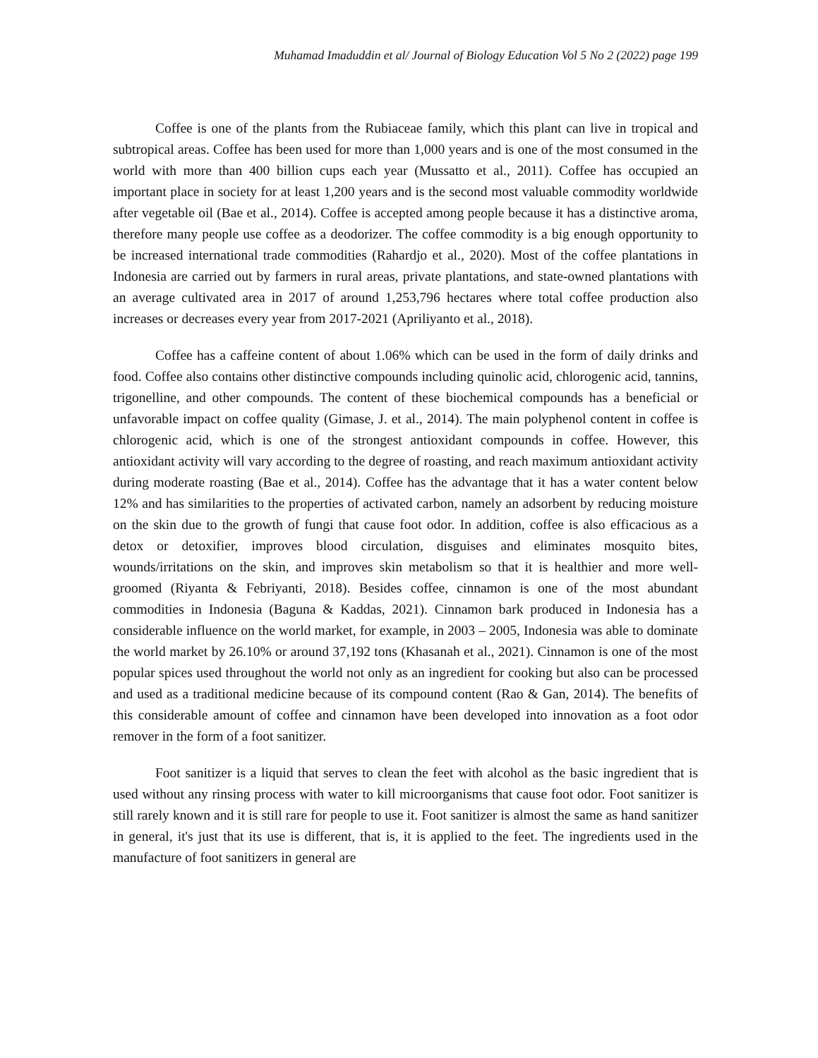Muhamad Imaduddin et al/ Journal of Biology Education Vol 5 No 2 (2022) page 199
Coffee is one of the plants from the Rubiaceae family, which this plant can live in tropical and subtropical areas. Coffee has been used for more than 1,000 years and is one of the most consumed in the world with more than 400 billion cups each year (Mussatto et al., 2011). Coffee has occupied an important place in society for at least 1,200 years and is the second most valuable commodity worldwide after vegetable oil (Bae et al., 2014). Coffee is accepted among people because it has a distinctive aroma, therefore many people use coffee as a deodorizer. The coffee commodity is a big enough opportunity to be increased international trade commodities (Rahardjo et al., 2020). Most of the coffee plantations in Indonesia are carried out by farmers in rural areas, private plantations, and state-owned plantations with an average cultivated area in 2017 of around 1,253,796 hectares where total coffee production also increases or decreases every year from 2017-2021 (Apriliyanto et al., 2018).
Coffee has a caffeine content of about 1.06% which can be used in the form of daily drinks and food. Coffee also contains other distinctive compounds including quinolic acid, chlorogenic acid, tannins, trigonelline, and other compounds. The content of these biochemical compounds has a beneficial or unfavorable impact on coffee quality (Gimase, J. et al., 2014). The main polyphenol content in coffee is chlorogenic acid, which is one of the strongest antioxidant compounds in coffee. However, this antioxidant activity will vary according to the degree of roasting, and reach maximum antioxidant activity during moderate roasting (Bae et al., 2014). Coffee has the advantage that it has a water content below 12% and has similarities to the properties of activated carbon, namely an adsorbent by reducing moisture on the skin due to the growth of fungi that cause foot odor. In addition, coffee is also efficacious as a detox or detoxifier, improves blood circulation, disguises and eliminates mosquito bites, wounds/irritations on the skin, and improves skin metabolism so that it is healthier and more well-groomed (Riyanta & Febriyanti, 2018). Besides coffee, cinnamon is one of the most abundant commodities in Indonesia (Baguna & Kaddas, 2021). Cinnamon bark produced in Indonesia has a considerable influence on the world market, for example, in 2003 – 2005, Indonesia was able to dominate the world market by 26.10% or around 37,192 tons (Khasanah et al., 2021). Cinnamon is one of the most popular spices used throughout the world not only as an ingredient for cooking but also can be processed and used as a traditional medicine because of its compound content (Rao & Gan, 2014). The benefits of this considerable amount of coffee and cinnamon have been developed into innovation as a foot odor remover in the form of a foot sanitizer.
Foot sanitizer is a liquid that serves to clean the feet with alcohol as the basic ingredient that is used without any rinsing process with water to kill microorganisms that cause foot odor. Foot sanitizer is still rarely known and it is still rare for people to use it. Foot sanitizer is almost the same as hand sanitizer in general, it's just that its use is different, that is, it is applied to the feet. The ingredients used in the manufacture of foot sanitizers in general are